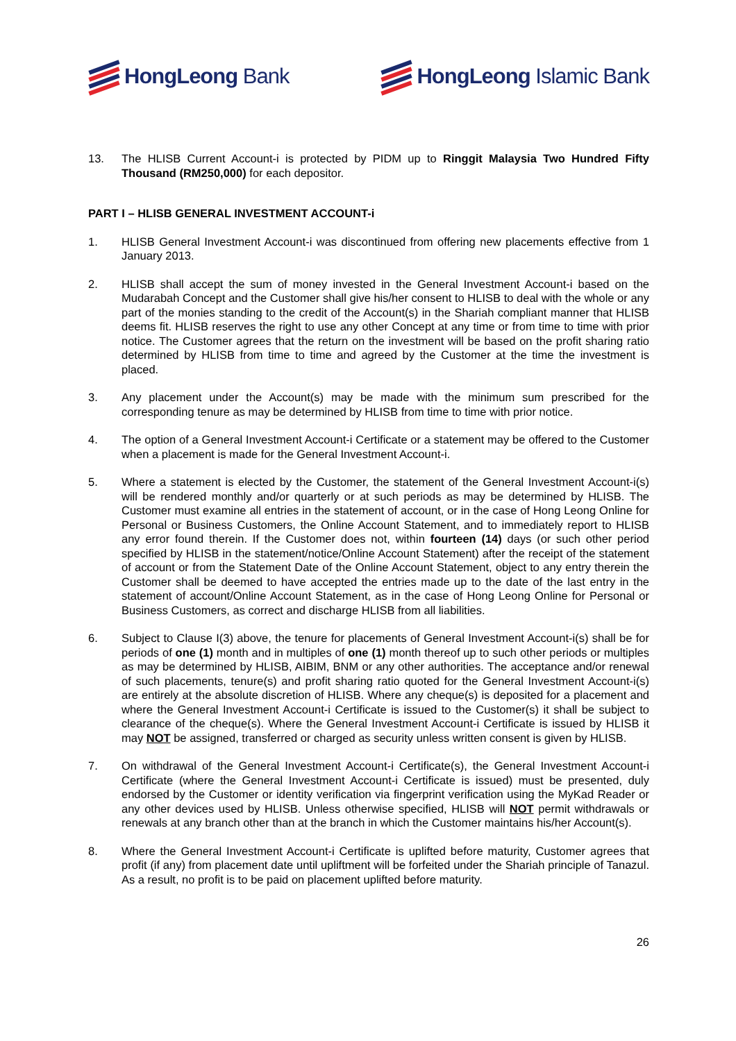HongLeong Bank HongLeong Islamic Bank
13. The HLISB Current Account-i is protected by PIDM up to Ringgit Malaysia Two Hundred Fifty Thousand (RM250,000) for each depositor.
PART I – HLISB GENERAL INVESTMENT ACCOUNT-i
1. HLISB General Investment Account-i was discontinued from offering new placements effective from 1 January 2013.
2. HLISB shall accept the sum of money invested in the General Investment Account-i based on the Mudarabah Concept and the Customer shall give his/her consent to HLISB to deal with the whole or any part of the monies standing to the credit of the Account(s) in the Shariah compliant manner that HLISB deems fit. HLISB reserves the right to use any other Concept at any time or from time to time with prior notice. The Customer agrees that the return on the investment will be based on the profit sharing ratio determined by HLISB from time to time and agreed by the Customer at the time the investment is placed.
3. Any placement under the Account(s) may be made with the minimum sum prescribed for the corresponding tenure as may be determined by HLISB from time to time with prior notice.
4. The option of a General Investment Account-i Certificate or a statement may be offered to the Customer when a placement is made for the General Investment Account-i.
5. Where a statement is elected by the Customer, the statement of the General Investment Account-i(s) will be rendered monthly and/or quarterly or at such periods as may be determined by HLISB. The Customer must examine all entries in the statement of account, or in the case of Hong Leong Online for Personal or Business Customers, the Online Account Statement, and to immediately report to HLISB any error found therein. If the Customer does not, within fourteen (14) days (or such other period specified by HLISB in the statement/notice/Online Account Statement) after the receipt of the statement of account or from the Statement Date of the Online Account Statement, object to any entry therein the Customer shall be deemed to have accepted the entries made up to the date of the last entry in the statement of account/Online Account Statement, as in the case of Hong Leong Online for Personal or Business Customers, as correct and discharge HLISB from all liabilities.
6. Subject to Clause I(3) above, the tenure for placements of General Investment Account-i(s) shall be for periods of one (1) month and in multiples of one (1) month thereof up to such other periods or multiples as may be determined by HLISB, AIBIM, BNM or any other authorities. The acceptance and/or renewal of such placements, tenure(s) and profit sharing ratio quoted for the General Investment Account-i(s) are entirely at the absolute discretion of HLISB. Where any cheque(s) is deposited for a placement and where the General Investment Account-i Certificate is issued to the Customer(s) it shall be subject to clearance of the cheque(s). Where the General Investment Account-i Certificate is issued by HLISB it may NOT be assigned, transferred or charged as security unless written consent is given by HLISB.
7. On withdrawal of the General Investment Account-i Certificate(s), the General Investment Account-i Certificate (where the General Investment Account-i Certificate is issued) must be presented, duly endorsed by the Customer or identity verification via fingerprint verification using the MyKad Reader or any other devices used by HLISB. Unless otherwise specified, HLISB will NOT permit withdrawals or renewals at any branch other than at the branch in which the Customer maintains his/her Account(s).
8. Where the General Investment Account-i Certificate is uplifted before maturity, Customer agrees that profit (if any) from placement date until upliftment will be forfeited under the Shariah principle of Tanazul. As a result, no profit is to be paid on placement uplifted before maturity.
26